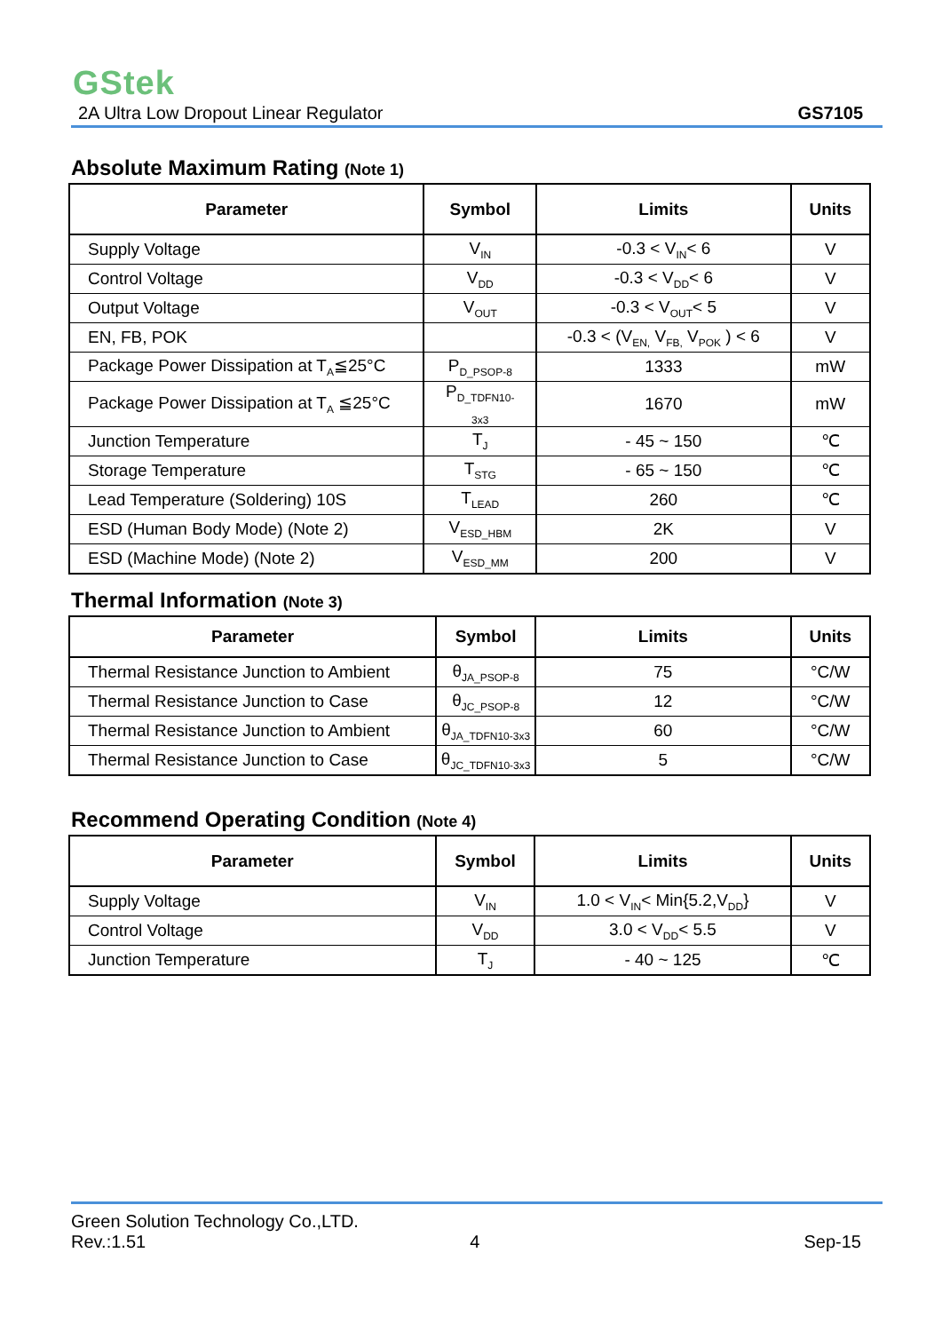GStek
2A Ultra Low Dropout Linear Regulator GS7105
Absolute Maximum Rating (Note 1)
| Parameter | Symbol | Limits | Units |
| --- | --- | --- | --- |
| Supply Voltage | V<sub>IN</sub> | -0.3 < V<sub>IN</sub>< 6 | V |
| Control Voltage | V<sub>DD</sub> | -0.3 < V<sub>DD</sub>< 6 | V |
| Output Voltage | V<sub>OUT</sub> | -0.3 < V<sub>OUT</sub>< 5 | V |
| EN, FB, POK | | -0.3 < (V<sub>EN,</sub> V<sub>FB,</sub> V<sub>POK</sub> ) < 6 | V |
| Package Power Dissipation at T<sub>A</sub>≦25°C | P<sub>D_PSOP-8</sub> | 1333 | mW |
| Package Power Dissipation at T<sub>A</sub> ≦25°C | P<sub>D_TDFN10-3x3</sub> | 1670 | mW |
| Junction Temperature | T<sub>J</sub> | - 45 ~ 150 | ℃ |
| Storage Temperature | T<sub>STG</sub> | - 65 ~ 150 | ℃ |
| Lead Temperature (Soldering) 10S | T<sub>LEAD</sub> | 260 | ℃ |
| ESD (Human Body Mode) (Note 2) | V<sub>ESD_HBM</sub> | 2K | V |
| ESD (Machine Mode) (Note 2) | V<sub>ESD_MM</sub> | 200 | V |
Thermal Information (Note 3)
| Parameter | Symbol | Limits | Units |
| --- | --- | --- | --- |
| Thermal Resistance Junction to Ambient | θ<sub>JA_PSOP-8</sub> | 75 | °C/W |
| Thermal Resistance Junction to Case | θ<sub>JC_PSOP-8</sub> | 12 | °C/W |
| Thermal Resistance Junction to Ambient | θ<sub>JA_TDFN10-3x3</sub> | 60 | °C/W |
| Thermal Resistance Junction to Case | θ<sub>JC_TDFN10-3x3</sub> | 5 | °C/W |
Recommend Operating Condition (Note 4)
| Parameter | Symbol | Limits | Units |
| --- | --- | --- | --- |
| Supply Voltage | V<sub>IN</sub> | 1.0 < V<sub>IN</sub>< Min{5.2,V<sub>DD</sub>} | V |
| Control Voltage | V<sub>DD</sub> | 3.0 < V<sub>DD</sub>< 5.5 | V |
| Junction Temperature | T<sub>J</sub> | - 40 ~ 125 | ℃ |
Green Solution Technology Co.,LTD.
Rev.:1.51 4 Sep-15